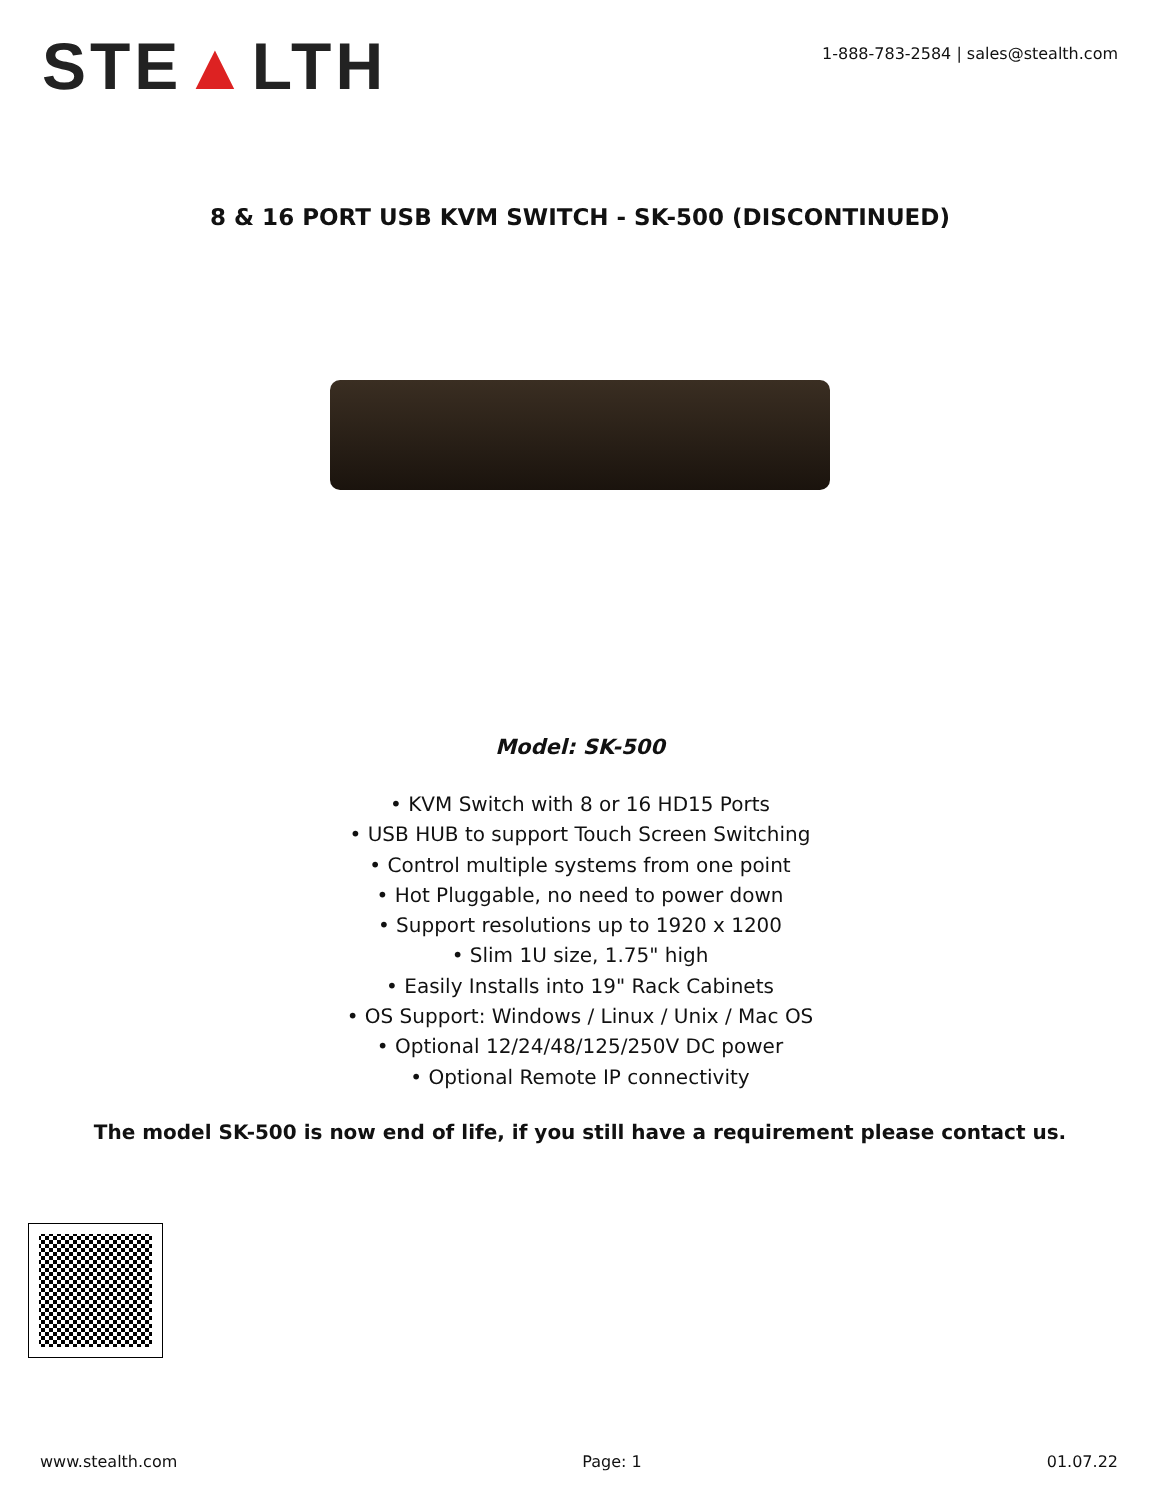STE▲LTH
1-888-783-2584 | sales@stealth.com
8 & 16 PORT USB KVM SWITCH - SK-500 (DISCONTINUED)
Model: SK-500
• KVM Switch with 8 or 16 HD15 Ports
• USB HUB to support Touch Screen Switching
• Control multiple systems from one point
• Hot Pluggable, no need to power down
• Support resolutions up to 1920 x 1200
• Slim 1U size, 1.75" high
• Easily Installs into 19" Rack Cabinets
• OS Support: Windows / Linux / Unix / Mac OS
• Optional 12/24/48/125/250V DC power
• Optional Remote IP connectivity
The model SK-500 is now end of life, if you still have a requirement please contact us.
www.stealth.com Page: 1 01.07.22